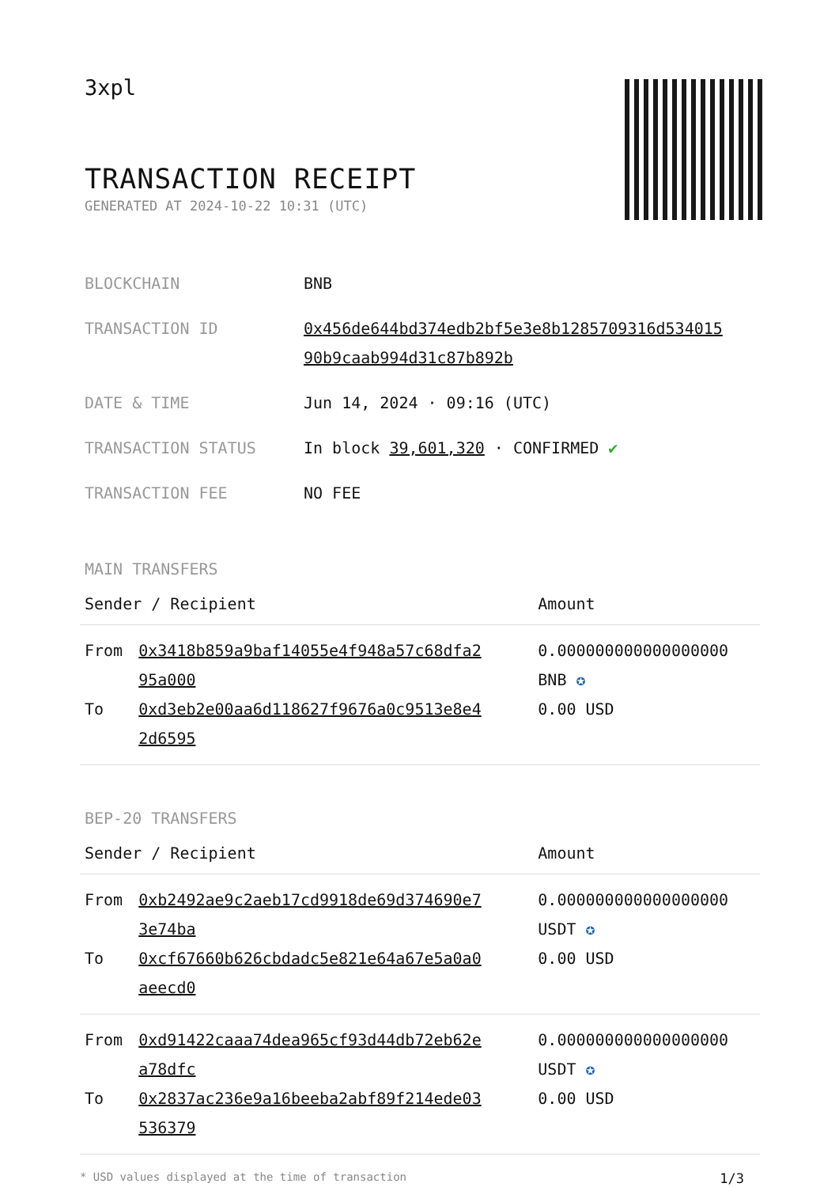3xpl
TRANSACTION RECEIPT
GENERATED AT 2024-10-22 10:31 (UTC)
| BLOCKCHAIN | BNB |
| TRANSACTION ID | 0x456de644bd374edb2bf5e3e8b1285709316d534015 90b9caab994d31c87b892b |
| DATE & TIME | Jun 14, 2024 · 09:16 (UTC) |
| TRANSACTION STATUS | In block 39,601,320 · CONFIRMED ✔ |
| TRANSACTION FEE | NO FEE |
MAIN TRANSFERS
| Sender / Recipient | | Amount |
| --- | --- | --- |
| From | 0x3418b859a9baf14055e4f948a57c68dfa2 95a000 | 0.000000000000000000 BNB ✪ |
| To | 0xd3eb2e00aa6d118627f9676a0c9513e8e4 2d6595 | 0.00 USD |
BEP-20 TRANSFERS
| Sender / Recipient | | Amount |
| --- | --- | --- |
| From | 0xb2492ae9c2aeb17cd9918de69d374690e7 3e74ba | 0.000000000000000000 USDT ✪ |
| To | 0xcf67660b626cbdadc5e821e64a67e5a0a0 aeecd0 | 0.00 USD |
| From | 0xd91422caaa74dea965cf93d44db72eb62e a78dfc | 0.000000000000000000 USDT ✪ |
| To | 0x2837ac236e9a16beeba2abf89f214ede03 536379 | 0.00 USD |
* USD values displayed at the time of transaction 1/3